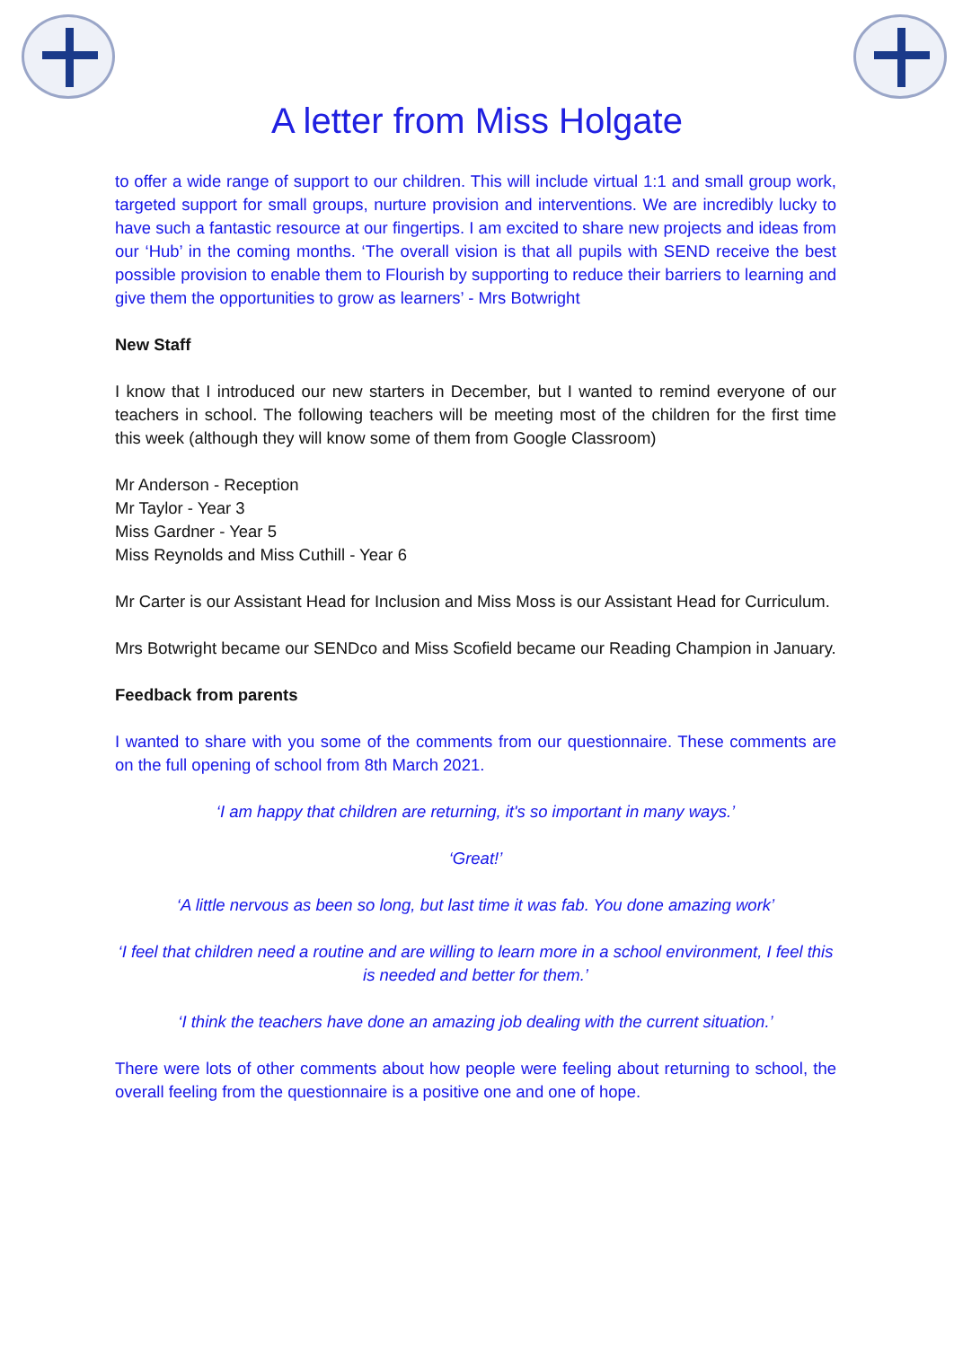A letter from Miss Holgate
to offer a wide range of support to our children. This will include virtual 1:1 and small group work, targeted support for small groups, nurture provision and interventions. We are incredibly lucky to have such a fantastic resource at our fingertips. I am excited to share new projects and ideas from our ‘Hub’ in the coming months. ‘The overall vision is that all pupils with SEND receive the best possible provision to enable them to Flourish by supporting to reduce their barriers to learning and give them the opportunities to grow as learners’ - Mrs Botwright
New Staff
I know that I introduced our new starters in December, but I wanted to remind everyone of our teachers in school. The following teachers will be meeting most of the children for the first time this week (although they will know some of them from Google Classroom)
Mr Anderson - Reception
Mr Taylor - Year 3
Miss Gardner - Year 5
Miss Reynolds and Miss Cuthill - Year 6
Mr Carter is our Assistant Head for Inclusion and Miss Moss is our Assistant Head for Curriculum.
Mrs Botwright became our SENDco and Miss Scofield became our Reading Champion in January.
Feedback from parents
I wanted to share with you some of the comments from our questionnaire. These comments are on the full opening of school from 8th March 2021.
‘I am happy that children are returning, it's so important in many ways.’
‘Great!’
‘A little nervous as been so long, but last time it was fab. You done amazing work’
‘I feel that children need a routine and are willing to learn more in a school environment, I feel this is needed and better for them.’
‘I think the teachers have done an amazing job dealing with the current situation.’
There were lots of other comments about how people were feeling about returning to school, the overall feeling from the questionnaire is a positive one and one of hope.